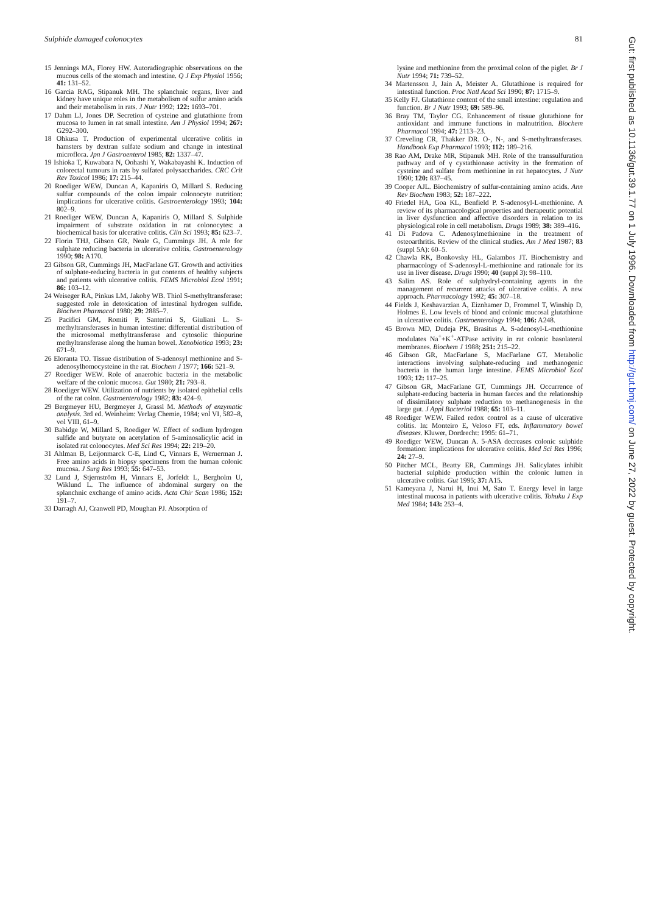Sulphide damaged colonocytes 81
15 Jennings MA, Florey HW. Autoradiographic observations on the mucous cells of the stomach and intestine. Q J Exp Physiol 1956; 41: 131–52.
16 Garcia RAG, Stipanuk MH. The splanchnic organs, liver and kidney have unique roles in the metabolism of sulfur amino acids and their metabolism in rats. J Nutr 1992; 122: 1693–701.
17 Dahm LJ, Jones DP. Secretion of cysteine and glutathione from mucosa to lumen in rat small intestine. Am J Physiol 1994; 267: G292–300.
18 Ohkusa T. Production of experimental ulcerative colitis in hamsters by dextran sulfate sodium and change in intestinal microflora. Jpn J Gastroenterol 1985; 82: 1337–47.
19 Ishioka T, Kuwabara N, Oohashi Y, Wakabayashi K. Induction of colorectal tumours in rats by sulfated polysaccharides. CRC Crit Rev Toxicol 1986; 17: 215–44.
20 Roediger WEW, Duncan A, Kapaniris O, Millard S. Reducing sulfur compounds of the colon impair colonocyte nutrition: implications for ulcerative colitis. Gastroenterology 1993; 104: 802–9.
21 Roediger WEW, Duncan A, Kapaniris O, Millard S. Sulphide impairment of substrate oxidation in rat colonocytes: a biochemical basis for ulcerative colitis. Clin Sci 1993; 85: 623–7.
22 Florin THJ, Gibson GR, Neale G, Cummings JH. A role for sulphate reducing bacteria in ulcerative colitis. Gastroenterology 1990; 98: A170.
23 Gibson GR, Cummings JH, MacFarlane GT. Growth and activities of sulphate-reducing bacteria in gut contents of healthy subjects and patients with ulcerative colitis. FEMS Microbiol Ecol 1991; 86: 103–12.
24 Weiseger RA, Pinkus LM, Jakoby WB. Thiol S-methyltransferase: suggested role in detoxication of intestinal hydrogen sulfide. Biochem Pharmacol 1980; 29: 2885–7.
25 Pacifici GM, Romiti P, Santerini S, Giuliani L. S-methyltransferases in human intestine: differential distribution of the microsomal methyltransferase and cytosolic thiopurine methyltransferase along the human bowel. Xenobiotica 1993; 23: 671–9.
26 Eloranta TO. Tissue distribution of S-adenosyl methionine and S-adenosylhomocysteine in the rat. Biochem J 1977; 166: 521–9.
27 Roediger WEW. Role of anaerobic bacteria in the metabolic welfare of the colonic mucosa. Gut 1980; 21: 793–8.
28 Roediger WEW. Utilization of nutrients by isolated epithelial cells of the rat colon. Gastroenterology 1982; 83: 424–9.
29 Bergmeyer HU, Bergmeyer J, Grassl M. Methods of enzymatic analysis. 3rd ed. Weinheim: Verlag Chemie, 1984; vol VI, 582–8, vol VIII, 61–9.
30 Babidge W, Millard S, Roediger W. Effect of sodium hydrogen sulfide and butyrate on acetylation of 5-aminosalicylic acid in isolated rat colonocytes. Med Sci Res 1994; 22: 219–20.
31 Ahlman B, Leijonmarck C-E, Lind C, Vinnars E, Wernerman J. Free amino acids in biopsy specimens from the human colonic mucosa. J Surg Res 1993; 55: 647–53.
32 Lund J, Stjernström H, Vinnars E, Jorfeldt L, Bergholm U, Wiklund L. The influence of abdominal surgery on the splanchnic exchange of amino acids. Acta Chir Scan 1986; 152: 191–7.
33 Darragh AJ, Cranwell PD, Moughan PJ. Absorption of
lysine and methionine from the proximal colon of the piglet. Br J Nutr 1994; 71: 739–52.
34 Martensson J, Jain A, Meister A. Glutathione is required for intestinal function. Proc Natl Acad Sci 1990; 87: 1715–9.
35 Kelly FJ. Glutathione content of the small intestine: regulation and function. Br J Nutr 1993; 69: 589–96.
36 Bray TM, Taylor CG. Enhancement of tissue glutathione for antioxidant and immune functions in malnutrition. Biochem Pharmacol 1994; 47: 2113–23.
37 Creveling CR, Thakker DR. O-, N-, and S-methyltransferases. Handbook Exp Pharmacol 1993; 112: 189–216.
38 Rao AM, Drake MR, Stipanuk MH. Role of the transsulfuration pathway and of γ cystathionase activity in the formation of cysteine and sulfate from methionine in rat hepatocytes. J Nutr 1990; 120: 837–45.
39 Cooper AJL. Biochemistry of sulfur-containing amino acids. Ann Rev Biochem 1983; 52: 187–222.
40 Friedel HA, Goa KL, Benfield P. S-adenosyl-L-methionine. A review of its pharmacological properties and therapeutic potential in liver dysfunction and affective disorders in relation to its physiological role in cell metabolism. Drugs 1989; 38: 389–416.
41 Di Padova C. Adenosylmethionine in the treatment of osteoarthritis. Review of the clinical studies. Am J Med 1987; 83 (suppl 5A): 60–5.
42 Chawla RK, Bonkovsky HL, Galambos JT. Biochemistry and pharmacology of S-adenosyl-L-methionine and rationale for its use in liver disease. Drugs 1990; 40 (suppl 3): 98–110.
43 Salim AS. Role of sulphydryl-containing agents in the management of recurrent attacks of ulcerative colitis. A new approach. Pharmacology 1992; 45: 307–18.
44 Fields J, Keshavarzian A, Eiznhamer D, Frommel T, Winship D, Holmes E. Low levels of blood and colonic mucosal glutathione in ulcerative colitis. Gastroenterology 1994; 106: A248.
45 Brown MD, Dudeja PK, Brasitus A. S-adenosyl-L-methionine modulates Na<sup>+</sup>+K<sup>+</sup>-ATPase activity in rat colonic basolateral membranes. Biochem J 1988; 251: 215–22.
46 Gibson GR, MacFarlane S, MacFarlane GT. Metabolic interactions involving sulphate-reducing and methanogenic bacteria in the human large intestine. FEMS Microbiol Ecol 1993; 12: 117–25.
47 Gibson GR, MacFarlane GT, Cummings JH. Occurrence of sulphate-reducing bacteria in human faeces and the relationship of dissimilatory sulphate reduction to methanogenesis in the large gut. J Appl Bacteriol 1988; 65: 103–11.
48 Roediger WEW. Failed redox control as a cause of ulcerative colitis. In: Monteiro E, Veloso FT, eds. Inflammatory bowel diseases. Kluwer, Dordrecht: 1995: 61–71.
49 Roediger WEW, Duncan A. 5-ASA decreases colonic sulphide formation: implications for ulcerative colitis. Med Sci Res 1996; 24: 27–9.
50 Pitcher MCL, Beatty ER, Cummings JH. Salicylates inhibit bacterial sulphide production within the colonic lumen in ulcerative colitis. Gut 1995; 37: A15.
51 Kameyana J, Narui H, Inui M, Sato T. Energy level in large intestinal mucosa in patients with ulcerative colitis. Tohuku J Exp Med 1984; 143: 253–4.
Gut: first published as 10.1136/gut.39.1.77 on 1 July 1996. Downloaded from http://gut.bmj.com/ on June 27, 2022 by guest. Protected by copyright.